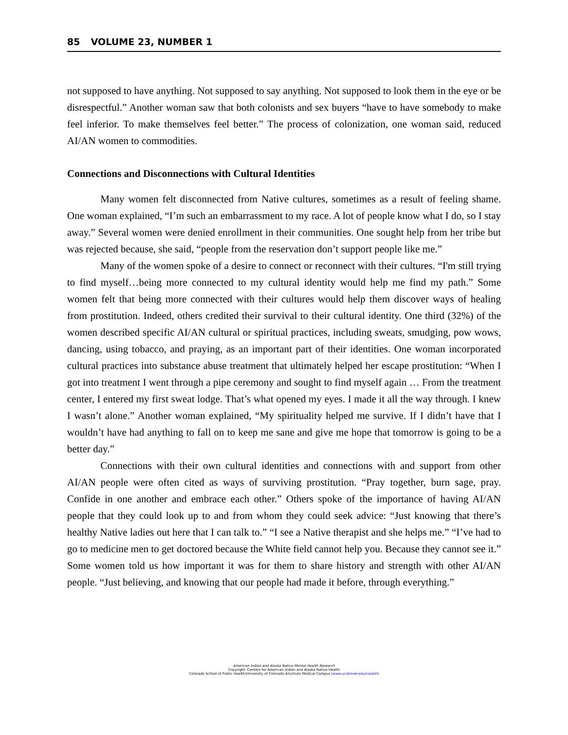85 VOLUME 23, NUMBER 1
not supposed to have anything. Not supposed to say anything. Not supposed to look them in the eye or be disrespectful.” Another woman saw that both colonists and sex buyers “have to have somebody to make feel inferior. To make themselves feel better.” The process of colonization, one woman said, reduced AI/AN women to commodities.
Connections and Disconnections with Cultural Identities
Many women felt disconnected from Native cultures, sometimes as a result of feeling shame. One woman explained, “I’m such an embarrassment to my race. A lot of people know what I do, so I stay away.” Several women were denied enrollment in their communities. One sought help from her tribe but was rejected because, she said, “people from the reservation don’t support people like me.”
Many of the women spoke of a desire to connect or reconnect with their cultures. “I'm still trying to find myself…being more connected to my cultural identity would help me find my path.” Some women felt that being more connected with their cultures would help them discover ways of healing from prostitution. Indeed, others credited their survival to their cultural identity. One third (32%) of the women described specific AI/AN cultural or spiritual practices, including sweats, smudging, pow wows, dancing, using tobacco, and praying, as an important part of their identities. One woman incorporated cultural practices into substance abuse treatment that ultimately helped her escape prostitution: “When I got into treatment I went through a pipe ceremony and sought to find myself again … From the treatment center, I entered my first sweat lodge. That’s what opened my eyes. I made it all the way through. I knew I wasn’t alone.” Another woman explained, “My spirituality helped me survive. If I didn’t have that I wouldn’t have had anything to fall on to keep me sane and give me hope that tomorrow is going to be a better day.”
Connections with their own cultural identities and connections with and support from other AI/AN people were often cited as ways of surviving prostitution. “Pray together, burn sage, pray. Confide in one another and embrace each other.” Others spoke of the importance of having AI/AN people that they could look up to and from whom they could seek advice: “Just knowing that there’s healthy Native ladies out here that I can talk to.” “I see a Native therapist and she helps me.” “I’ve had to go to medicine men to get doctored because the White field cannot help you. Because they cannot see it.” Some women told us how important it was for them to share history and strength with other AI/AN people. “Just believing, and knowing that our people had made it before, through everything.”
American Indian and Alaska Native Mental Health Research
Copyright: Centers for American Indian and Alaska Native Health
Colorado School of Public Health/University of Colorado Anschutz Medical Campus (www.ucdenver.edu/caianh)